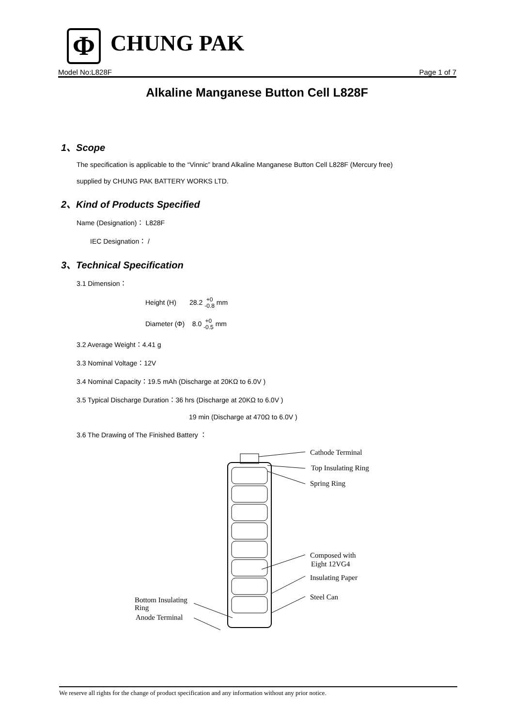Φ CHUNG PAK
Model No:L828F Page 1 of 7
Alkaline Manganese Button Cell L828F
1、Scope
The specification is applicable to the “Vinnic” brand Alkaline Manganese Button Cell L828F (Mercury free)
supplied by CHUNG PAK BATTERY WORKS LTD.
2、Kind of Products Specified
Name (Designation)： L828F
IEC Designation： /
3、Technical Specification
3.1 Dimension：
Height (H) 28.2 +0
-0.8 mm
Diameter (Φ) 8.0 +0
-0.5 mm
3.2 Average Weight：4.41 g
3.3 Nominal Voltage：12V
3.4 Nominal Capacity：19.5 mAh (Discharge at 20KΩ to 6.0V )
3.5 Typical Discharge Duration：36 hrs (Discharge at 20KΩ to 6.0V )
19 min (Discharge at 470Ω to 6.0V )
3.6 The Drawing of The Finished Battery ：
Cathode Terminal
Top Insulating Ring
Spring Ring
Composed with
Eight 12VG4
Insulating Paper
Steel Can
Bottom Insulating
Ring
Anode Terminal
We reserve all rights for the change of product specification and any information without any prior notice.